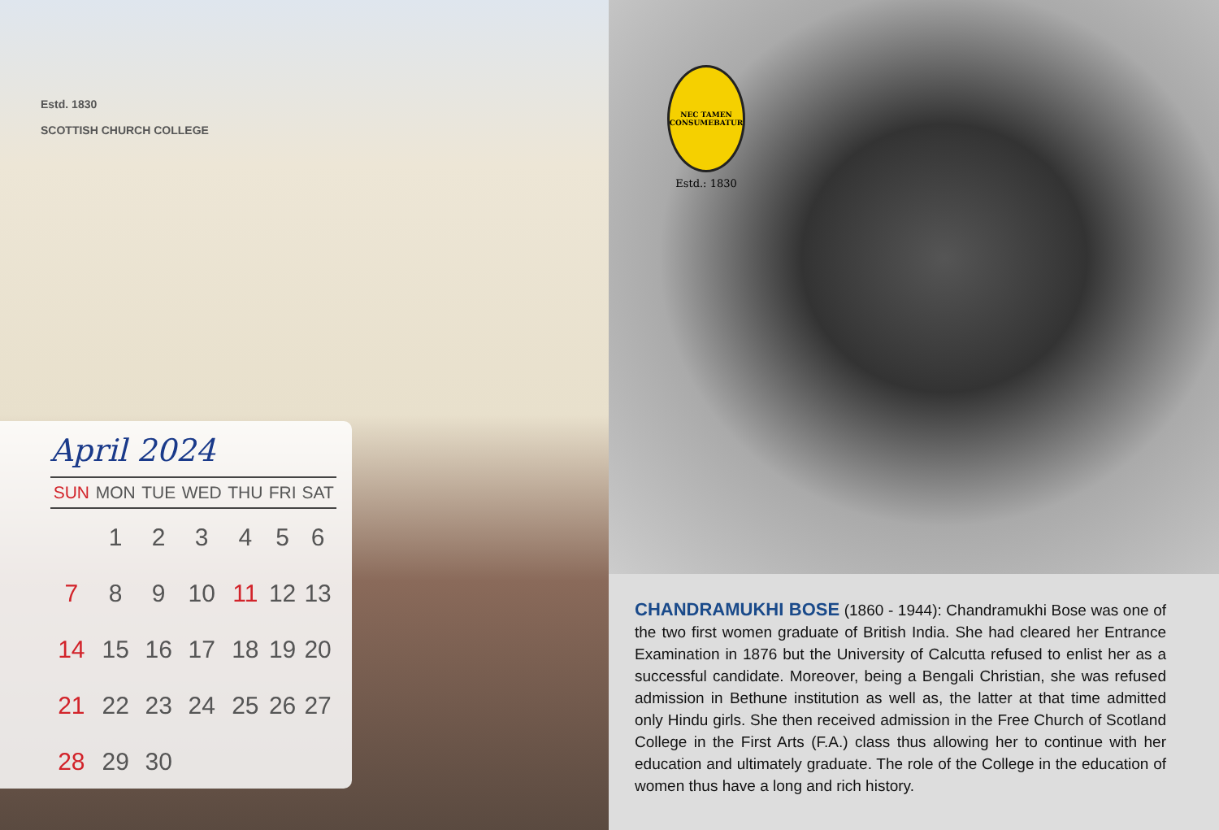Estd. 1830
SCOTTISH CHURCH COLLEGE
April 2024
| SUN | MON | TUE | WED | THU | FRI | SAT |
| --- | --- | --- | --- | --- | --- | --- |
| | 1 | 2 | 3 | 4 | 5 | 6 |
| 7 | 8 | 9 | 10 | 11 | 12 | 13 |
| 14 | 15 | 16 | 17 | 18 | 19 | 20 |
| 21 | 22 | 23 | 24 | 25 | 26 | 27 |
| 28 | 29 | 30 | | | | |
NEC TAMEN CONSUMEBATUR
Estd.: 1830
CHANDRAMUKHI BOSE (1860 - 1944): Chandramukhi Bose was one of the two first women graduate of British India. She had cleared her Entrance Examination in 1876 but the University of Calcutta refused to enlist her as a successful candidate. Moreover, being a Bengali Christian, she was refused admission in Bethune institution as well as, the latter at that time admitted only Hindu girls. She then received admission in the Free Church of Scotland College in the First Arts (F.A.) class thus allowing her to continue with her education and ultimately graduate. The role of the College in the education of women thus have a long and rich history.